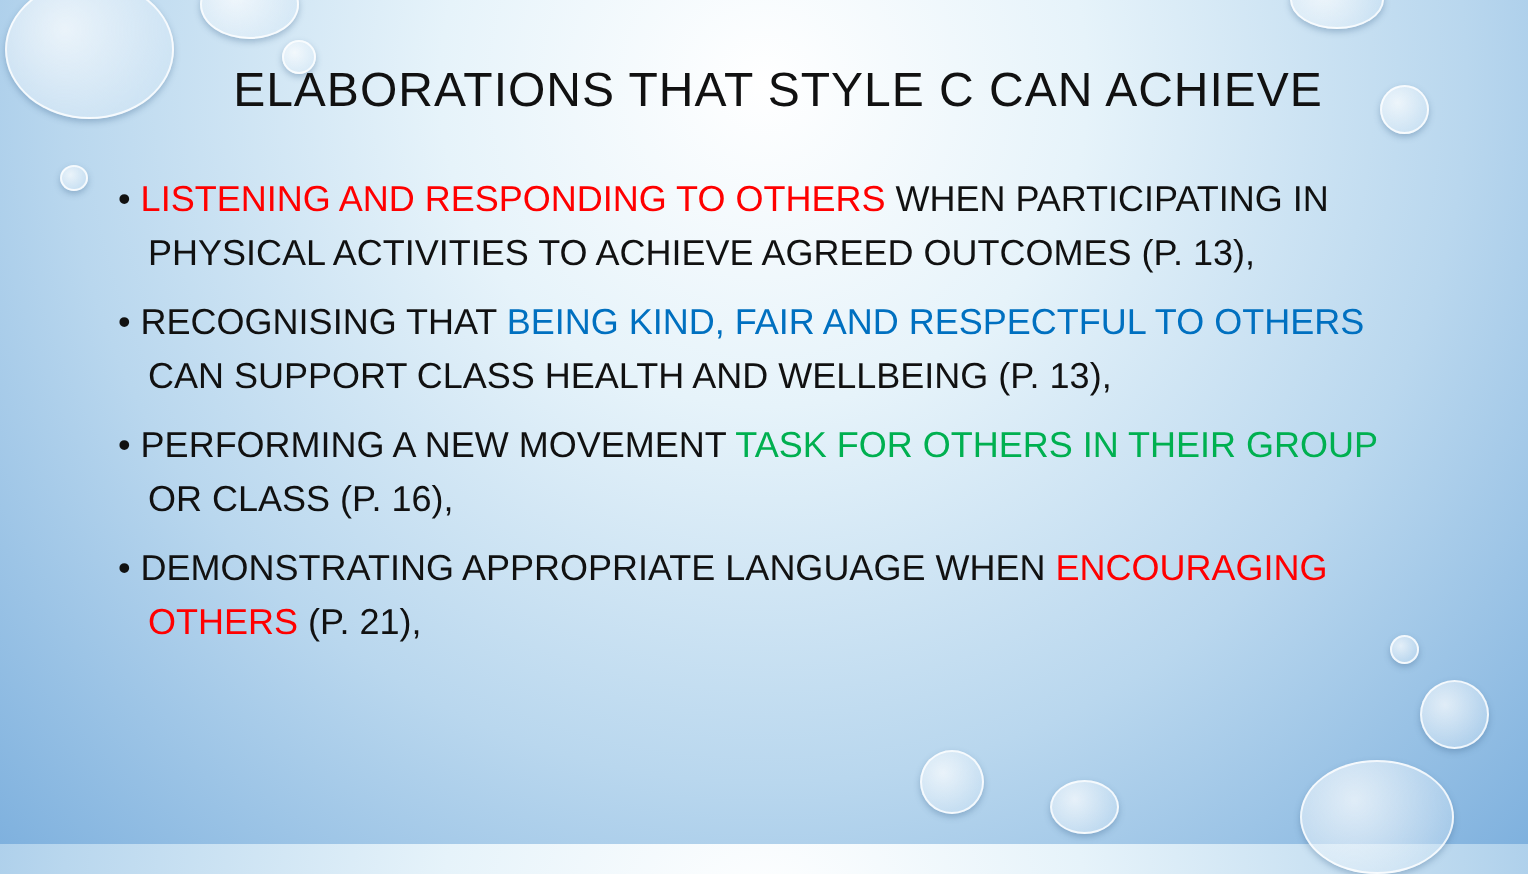ELABORATIONS THAT STYLE C CAN ACHIEVE
• LISTENING AND RESPONDING TO OTHERS WHEN PARTICIPATING IN PHYSICAL ACTIVITIES TO ACHIEVE AGREED OUTCOMES (P. 13),
• RECOGNISING THAT BEING KIND, FAIR AND RESPECTFUL TO OTHERS CAN SUPPORT CLASS HEALTH AND WELLBEING (P. 13),
• PERFORMING A NEW MOVEMENT TASK FOR OTHERS IN THEIR GROUP OR CLASS (P. 16),
• DEMONSTRATING APPROPRIATE LANGUAGE WHEN ENCOURAGING OTHERS (P. 21),